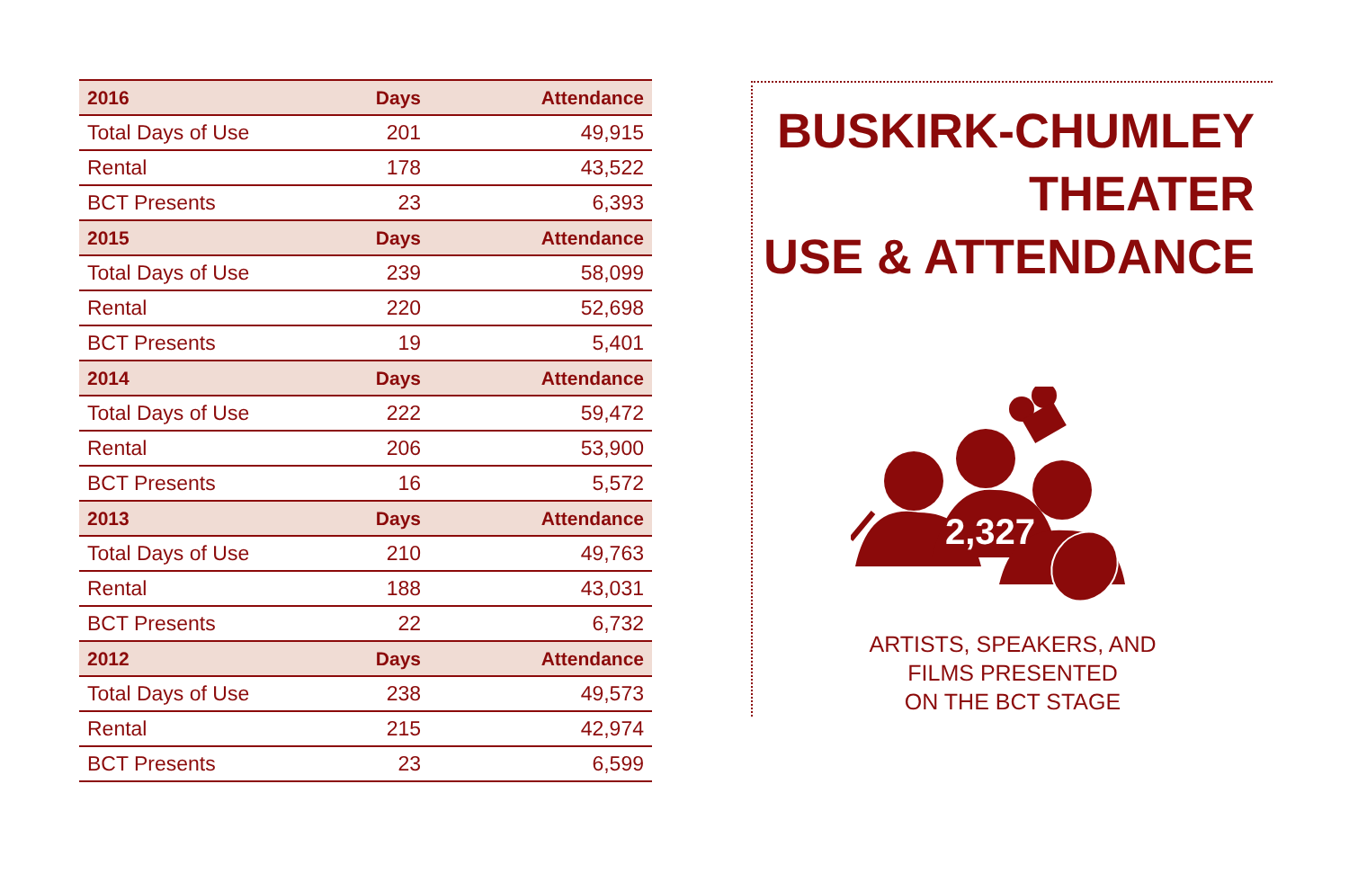| 2016 | Days | Attendance |
| --- | --- | --- |
| Total Days of Use | 201 | 49,915 |
| Rental | 178 | 43,522 |
| BCT Presents | 23 | 6,393 |
| 2015 | Days | Attendance |
| Total Days of Use | 239 | 58,099 |
| Rental | 220 | 52,698 |
| BCT Presents | 19 | 5,401 |
| 2014 | Days | Attendance |
| Total Days of Use | 222 | 59,472 |
| Rental | 206 | 53,900 |
| BCT Presents | 16 | 5,572 |
| 2013 | Days | Attendance |
| Total Days of Use | 210 | 49,763 |
| Rental | 188 | 43,031 |
| BCT Presents | 22 | 6,732 |
| 2012 | Days | Attendance |
| Total Days of Use | 238 | 49,573 |
| Rental | 215 | 42,974 |
| BCT Presents | 23 | 6,599 |
BUSKIRK-CHUMLEY
THEATER
USE & ATTENDANCE
2,327
ARTISTS, SPEAKERS, AND
FILMS PRESENTED
ON THE BCT STAGE